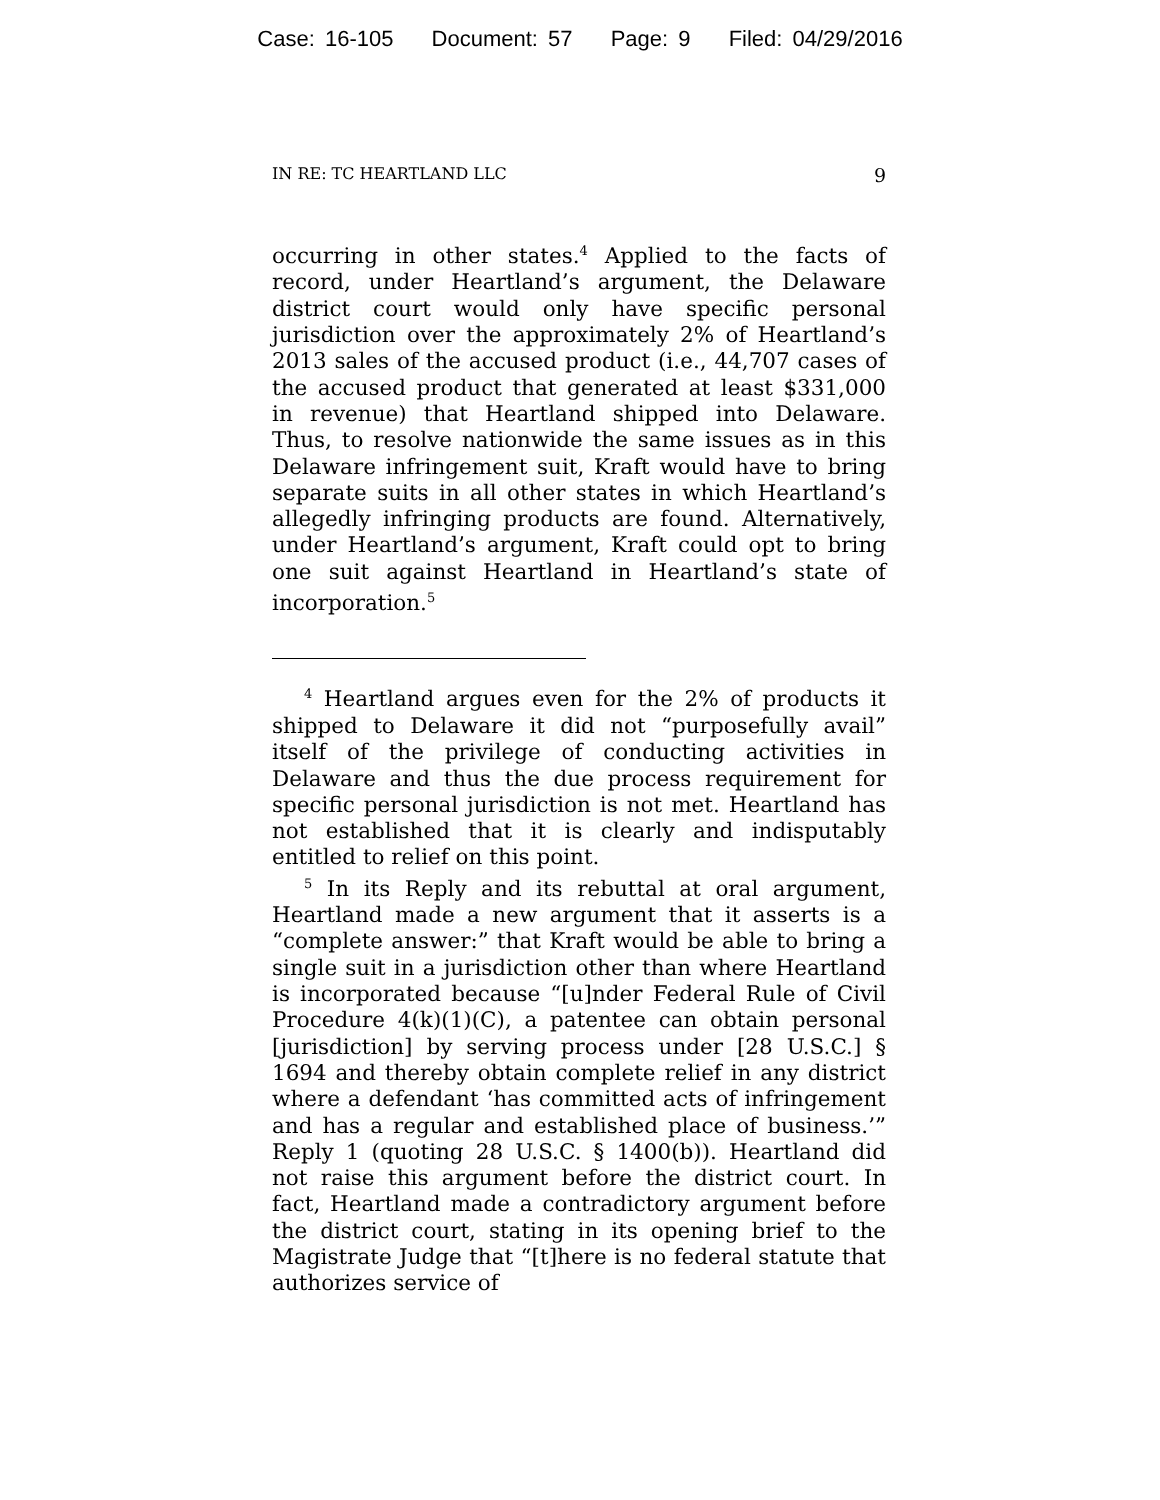Case: 16-105 Document: 57 Page: 9 Filed: 04/29/2016
IN RE: TC HEARTLAND LLC 9
occurring in other states.<sup>4</sup> Applied to the facts of record, under Heartland’s argument, the Delaware district court would only have specific personal jurisdiction over the approximately 2% of Heartland’s 2013 sales of the accused product (i.e., 44,707 cases of the accused product that generated at least $331,000 in revenue) that Heartland shipped into Delaware. Thus, to resolve nationwide the same issues as in this Delaware infringement suit, Kraft would have to bring separate suits in all other states in which Heartland’s allegedly infringing products are found. Alternatively, under Heartland’s argument, Kraft could opt to bring one suit against Heartland in Heartland’s state of incorporation.<sup>5</sup>
<sup>4</sup> Heartland argues even for the 2% of products it shipped to Delaware it did not “purposefully avail” itself of the privilege of conducting activities in Delaware and thus the due process requirement for specific personal jurisdiction is not met. Heartland has not established that it is clearly and indisputably entitled to relief on this point.
<sup>5</sup> In its Reply and its rebuttal at oral argument, Heartland made a new argument that it asserts is a “complete answer:” that Kraft would be able to bring a single suit in a jurisdiction other than where Heartland is incorporated because “[u]nder Federal Rule of Civil Procedure 4(k)(1)(C), a patentee can obtain personal [jurisdiction] by serving process under [28 U.S.C.] § 1694 and thereby obtain complete relief in any district where a defendant ‘has committed acts of infringement and has a regular and established place of business.’” Reply 1 (quoting 28 U.S.C. § 1400(b)). Heartland did not raise this argument before the district court. In fact, Heartland made a contradictory argument before the district court, stating in its opening brief to the Magistrate Judge that “[t]here is no federal statute that authorizes service of